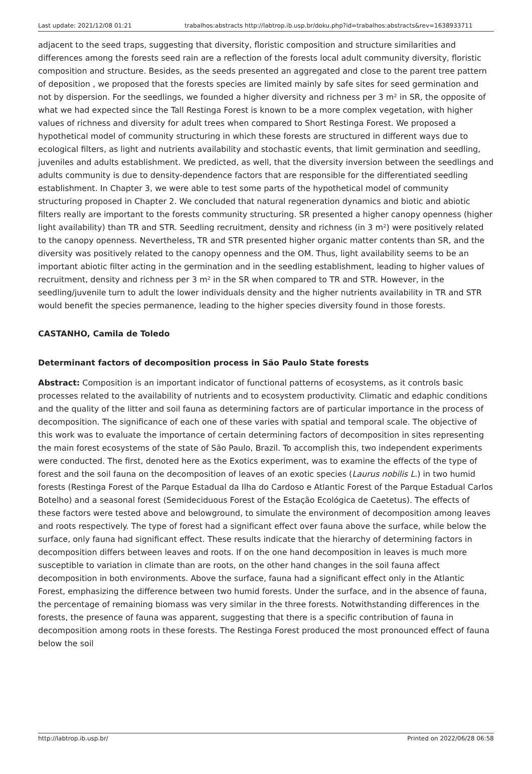Last update: 2021/12/08 01:21 trabalhos:abstracts http://labtrop.ib.usp.br/doku.php?id=trabalhos:abstracts&rev=1638933711
adjacent to the seed traps, suggesting that diversity, floristic composition and structure similarities and differences among the forests seed rain are a reflection of the forests local adult community diversity, floristic composition and structure. Besides, as the seeds presented an aggregated and close to the parent tree pattern of deposition , we proposed that the forests species are limited mainly by safe sites for seed germination and not by dispersion. For the seedlings, we founded a higher diversity and richness per 3 m² in SR, the opposite of what we had expected since the Tall Restinga Forest is known to be a more complex vegetation, with higher values of richness and diversity for adult trees when compared to Short Restinga Forest. We proposed a hypothetical model of community structuring in which these forests are structured in different ways due to ecological filters, as light and nutrients availability and stochastic events, that limit germination and seedling, juveniles and adults establishment. We predicted, as well, that the diversity inversion between the seedlings and adults community is due to density-dependence factors that are responsible for the differentiated seedling establishment. In Chapter 3, we were able to test some parts of the hypothetical model of community structuring proposed in Chapter 2. We concluded that natural regeneration dynamics and biotic and abiotic filters really are important to the forests community structuring. SR presented a higher canopy openness (higher light availability) than TR and STR. Seedling recruitment, density and richness (in 3 m²) were positively related to the canopy openness. Nevertheless, TR and STR presented higher organic matter contents than SR, and the diversity was positively related to the canopy openness and the OM. Thus, light availability seems to be an important abiotic filter acting in the germination and in the seedling establishment, leading to higher values of recruitment, density and richness per 3 m² in the SR when compared to TR and STR. However, in the seedling/juvenile turn to adult the lower individuals density and the higher nutrients availability in TR and STR would benefit the species permanence, leading to the higher species diversity found in those forests.
CASTANHO, Camila de Toledo
Determinant factors of decomposition process in São Paulo State forests
Abstract: Composition is an important indicator of functional patterns of ecosystems, as it controls basic processes related to the availability of nutrients and to ecosystem productivity. Climatic and edaphic conditions and the quality of the litter and soil fauna as determining factors are of particular importance in the process of decomposition. The significance of each one of these varies with spatial and temporal scale. The objective of this work was to evaluate the importance of certain determining factors of decomposition in sites representing the main forest ecosystems of the state of São Paulo, Brazil. To accomplish this, two independent experiments were conducted. The first, denoted here as the Exotics experiment, was to examine the effects of the type of forest and the soil fauna on the decomposition of leaves of an exotic species (Laurus nobilis L.) in two humid forests (Restinga Forest of the Parque Estadual da Ilha do Cardoso e Atlantic Forest of the Parque Estadual Carlos Botelho) and a seasonal forest (Semideciduous Forest of the Estação Ecológica de Caetetus). The effects of these factors were tested above and belowground, to simulate the environment of decomposition among leaves and roots respectively. The type of forest had a significant effect over fauna above the surface, while below the surface, only fauna had significant effect. These results indicate that the hierarchy of determining factors in decomposition differs between leaves and roots. If on the one hand decomposition in leaves is much more susceptible to variation in climate than are roots, on the other hand changes in the soil fauna affect decomposition in both environments. Above the surface, fauna had a significant effect only in the Atlantic Forest, emphasizing the difference between two humid forests. Under the surface, and in the absence of fauna, the percentage of remaining biomass was very similar in the three forests. Notwithstanding differences in the forests, the presence of fauna was apparent, suggesting that there is a specific contribution of fauna in decomposition among roots in these forests. The Restinga Forest produced the most pronounced effect of fauna below the soil
http://labtrop.ib.usp.br/ Printed on 2022/06/28 06:58